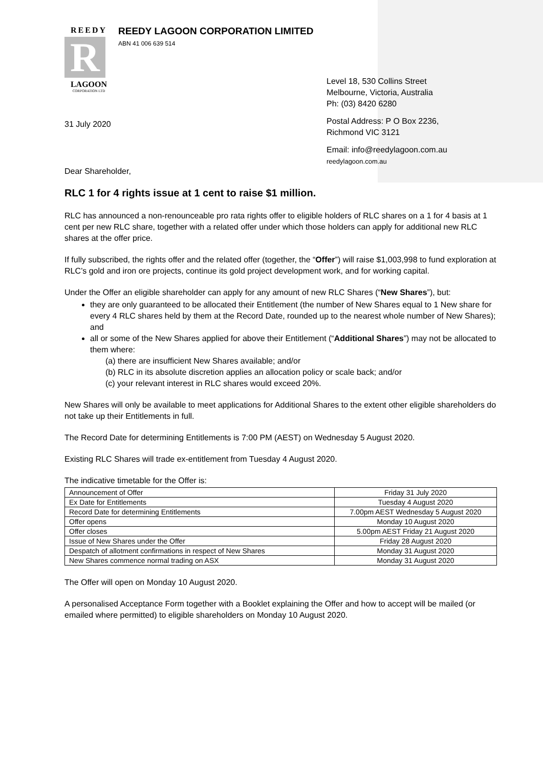REEDY
R
LAGOON
CORPORATION LTD
REEDY LAGOON CORPORATION LIMITED
ABN 41 006 639 514
Level 18, 530 Collins Street
Melbourne, Victoria, Australia
Ph: (03) 8420 6280
Postal Address: P O Box 2236,
Richmond VIC 3121
Email: info@reedylagoon.com.au
reedylagoon.com.au
31 July 2020
Dear Shareholder,
RLC 1 for 4 rights issue at 1 cent to raise $1 million.
RLC has announced a non-renounceable pro rata rights offer to eligible holders of RLC shares on a 1 for 4 basis at 1 cent per new RLC share, together with a related offer under which those holders can apply for additional new RLC shares at the offer price.
If fully subscribed, the rights offer and the related offer (together, the “Offer”) will raise $1,003,998 to fund exploration at RLC’s gold and iron ore projects, continue its gold project development work, and for working capital.
Under the Offer an eligible shareholder can apply for any amount of new RLC Shares (“New Shares”), but:
they are only guaranteed to be allocated their Entitlement (the number of New Shares equal to 1 New share for every 4 RLC shares held by them at the Record Date, rounded up to the nearest whole number of New Shares); and
all or some of the New Shares applied for above their Entitlement (“Additional Shares”) may not be allocated to them where:
(a) there are insufficient New Shares available; and/or
(b) RLC in its absolute discretion applies an allocation policy or scale back; and/or
(c) your relevant interest in RLC shares would exceed 20%.
New Shares will only be available to meet applications for Additional Shares to the extent other eligible shareholders do not take up their Entitlements in full.
The Record Date for determining Entitlements is 7:00 PM (AEST) on Wednesday 5 August 2020.
Existing RLC Shares will trade ex-entitlement from Tuesday 4 August 2020.
The indicative timetable for the Offer is:
| Announcement of Offer | Friday 31 July 2020 |
| Ex Date for Entitlements | Tuesday 4 August 2020 |
| Record Date for determining Entitlements | 7.00pm AEST Wednesday 5 August 2020 |
| Offer opens | Monday 10 August 2020 |
| Offer closes | 5.00pm AEST Friday 21 August 2020 |
| Issue of New Shares under the Offer | Friday 28 August 2020 |
| Despatch of allotment confirmations in respect of New Shares | Monday 31 August 2020 |
| New Shares commence normal trading on ASX | Monday 31 August 2020 |
The Offer will open on Monday 10 August 2020.
A personalised Acceptance Form together with a Booklet explaining the Offer and how to accept will be mailed (or emailed where permitted) to eligible shareholders on Monday 10 August 2020.